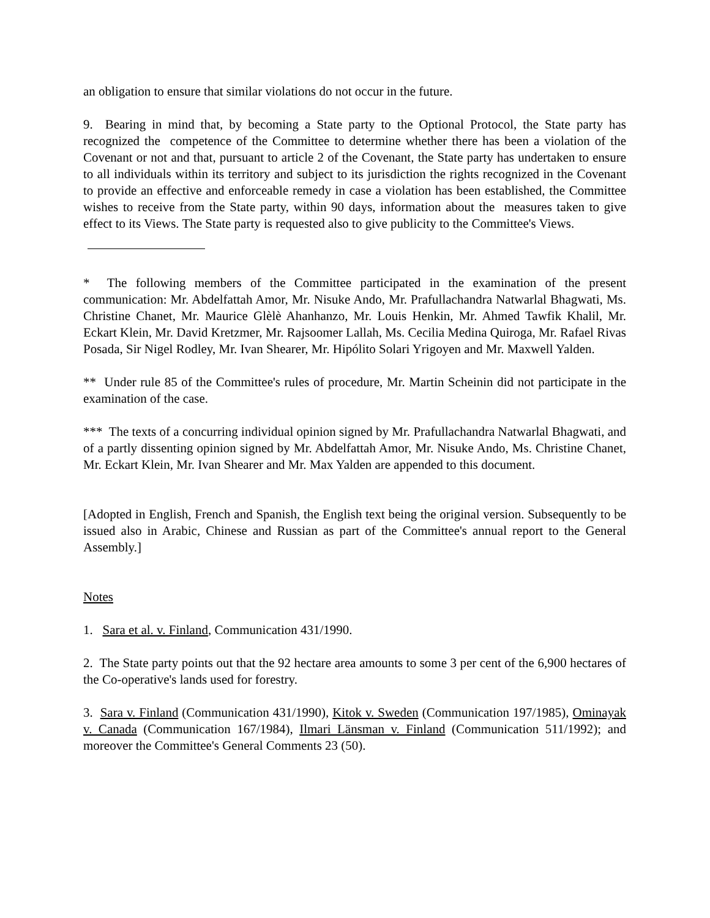an obligation to ensure that similar violations do not occur in the future.
9. Bearing in mind that, by becoming a State party to the Optional Protocol, the State party has recognized the competence of the Committee to determine whether there has been a violation of the Covenant or not and that, pursuant to article 2 of the Covenant, the State party has undertaken to ensure to all individuals within its territory and subject to its jurisdiction the rights recognized in the Covenant to provide an effective and enforceable remedy in case a violation has been established, the Committee wishes to receive from the State party, within 90 days, information about the measures taken to give effect to its Views. The State party is requested also to give publicity to the Committee's Views.
* The following members of the Committee participated in the examination of the present communication: Mr. Abdelfattah Amor, Mr. Nisuke Ando, Mr. Prafullachandra Natwarlal Bhagwati, Ms. Christine Chanet, Mr. Maurice Glèlè Ahanhanzo, Mr. Louis Henkin, Mr. Ahmed Tawfik Khalil, Mr. Eckart Klein, Mr. David Kretzmer, Mr. Rajsoomer Lallah, Ms. Cecilia Medina Quiroga, Mr. Rafael Rivas Posada, Sir Nigel Rodley, Mr. Ivan Shearer, Mr. Hipólito Solari Yrigoyen and Mr. Maxwell Yalden.
** Under rule 85 of the Committee's rules of procedure, Mr. Martin Scheinin did not participate in the examination of the case.
*** The texts of a concurring individual opinion signed by Mr. Prafullachandra Natwarlal Bhagwati, and of a partly dissenting opinion signed by Mr. Abdelfattah Amor, Mr. Nisuke Ando, Ms. Christine Chanet, Mr. Eckart Klein, Mr. Ivan Shearer and Mr. Max Yalden are appended to this document.
[Adopted in English, French and Spanish, the English text being the original version. Subsequently to be issued also in Arabic, Chinese and Russian as part of the Committee's annual report to the General Assembly.]
Notes
1. Sara et al. v. Finland, Communication 431/1990.
2. The State party points out that the 92 hectare area amounts to some 3 per cent of the 6,900 hectares of the Co-operative's lands used for forestry.
3. Sara v. Finland (Communication 431/1990), Kitok v. Sweden (Communication 197/1985), Ominayak v. Canada (Communication 167/1984), Ilmari Länsman v. Finland (Communication 511/1992); and moreover the Committee's General Comments 23 (50).